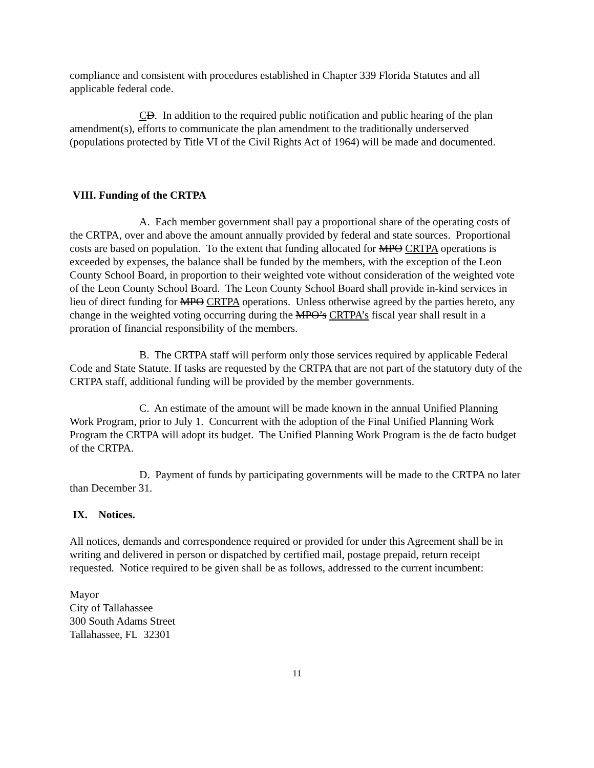compliance and consistent with procedures established in Chapter 339 Florida Statutes and all applicable federal code.
CD. In addition to the required public notification and public hearing of the plan amendment(s), efforts to communicate the plan amendment to the traditionally underserved (populations protected by Title VI of the Civil Rights Act of 1964) will be made and documented.
VIII. Funding of the CRTPA
A. Each member government shall pay a proportional share of the operating costs of the CRTPA, over and above the amount annually provided by federal and state sources. Proportional costs are based on population. To the extent that funding allocated for MPO CRTPA operations is exceeded by expenses, the balance shall be funded by the members, with the exception of the Leon County School Board, in proportion to their weighted vote without consideration of the weighted vote of the Leon County School Board. The Leon County School Board shall provide in-kind services in lieu of direct funding for MPO CRTPA operations. Unless otherwise agreed by the parties hereto, any change in the weighted voting occurring during the MPO’s CRTPA’s fiscal year shall result in a proration of financial responsibility of the members.
B. The CRTPA staff will perform only those services required by applicable Federal Code and State Statute. If tasks are requested by the CRTPA that are not part of the statutory duty of the CRTPA staff, additional funding will be provided by the member governments.
C. An estimate of the amount will be made known in the annual Unified Planning Work Program, prior to July 1. Concurrent with the adoption of the Final Unified Planning Work Program the CRTPA will adopt its budget. The Unified Planning Work Program is the de facto budget of the CRTPA.
D. Payment of funds by participating governments will be made to the CRTPA no later than December 31.
IX. Notices.
All notices, demands and correspondence required or provided for under this Agreement shall be in writing and delivered in person or dispatched by certified mail, postage prepaid, return receipt requested. Notice required to be given shall be as follows, addressed to the current incumbent:
Mayor
City of Tallahassee
300 South Adams Street
Tallahassee, FL 32301
11